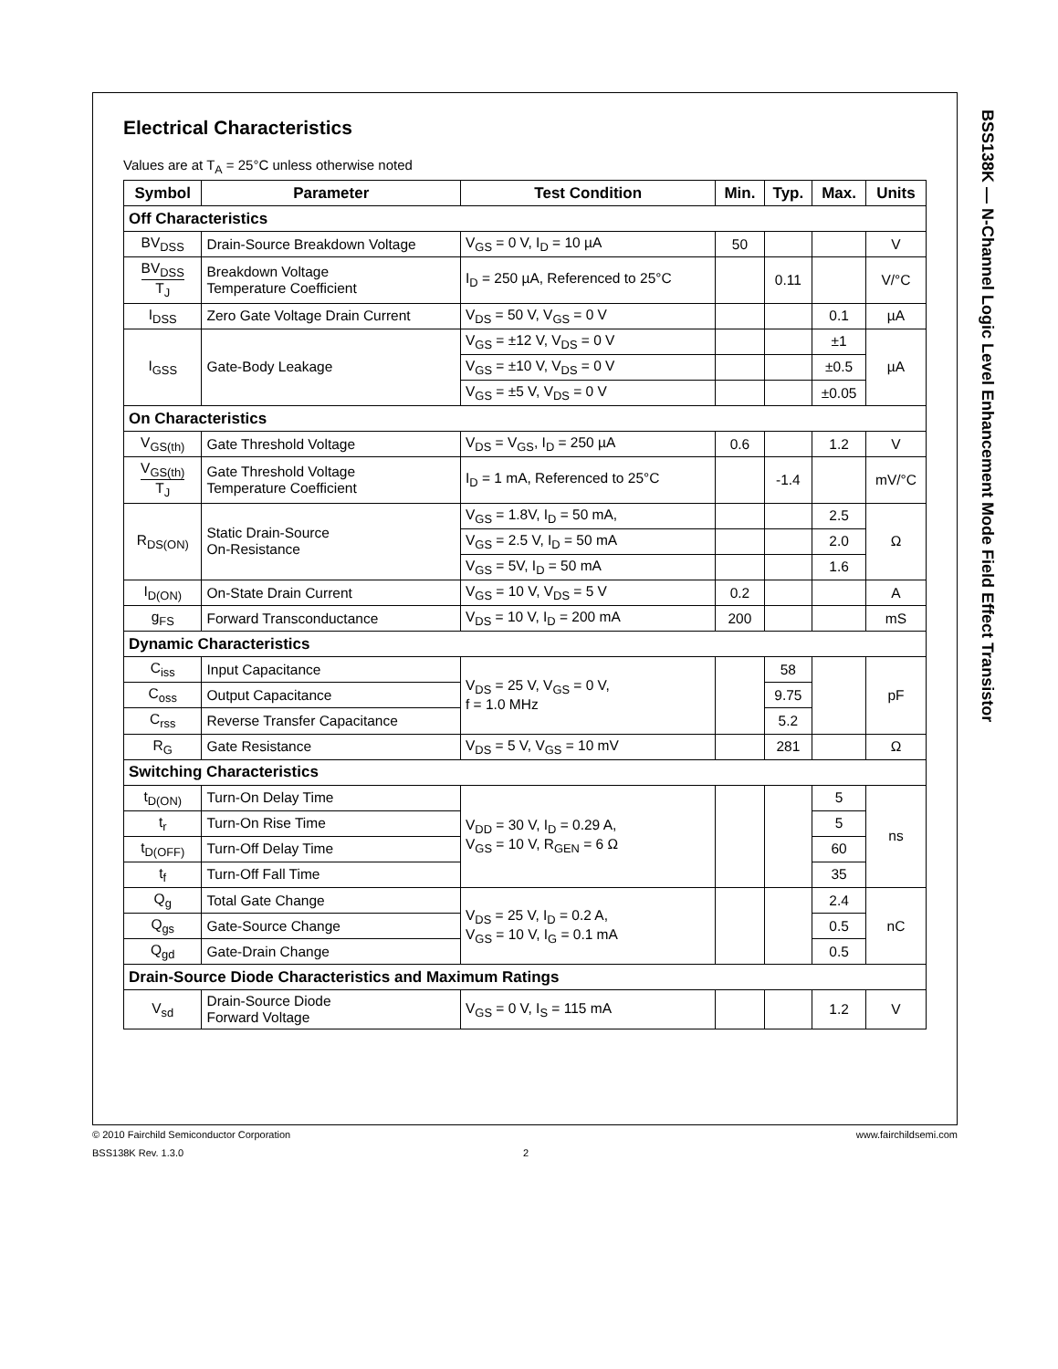BSS138K — N-Channel Logic Level Enhancement Mode Field Effect Transistor
Electrical Characteristics
Values are at T<sub>A</sub> = 25°C unless otherwise noted
| Symbol | Parameter | Test Condition | Min. | Typ. | Max. | Units |
| --- | --- | --- | --- | --- | --- | --- |
| Off Characteristics | | | | | | |
| BV<sub>DSS</sub> | Drain-Source Breakdown Voltage | V<sub>GS</sub> = 0 V, I<sub>D</sub> = 10 µA | 50 | | | V |
| BV<sub>DSS</sub> T<sub>J</sub> | Breakdown Voltage Temperature Coefficient | I<sub>D</sub> = 250 µA, Referenced to 25°C | | 0.11 | | V/°C |
| I<sub>DSS</sub> | Zero Gate Voltage Drain Current | V<sub>DS</sub> = 50 V, V<sub>GS</sub> = 0 V | | | 0.1 | µA |
| I<sub>GSS</sub> | Gate-Body Leakage | V<sub>GS</sub> = ±12 V, V<sub>DS</sub> = 0 V | | | ±1 | µA |
| | | V<sub>GS</sub> = ±10 V, V<sub>DS</sub> = 0 V | | | ±0.5 | |
| | | V<sub>GS</sub> = ±5 V, V<sub>DS</sub> = 0 V | | | ±0.05 | |
| On Characteristics | | | | | | |
| V<sub>GS(th)</sub> | Gate Threshold Voltage | V<sub>DS</sub> = V<sub>GS</sub>, I<sub>D</sub> = 250 µA | 0.6 | | 1.2 | V |
| V<sub>GS(th)</sub> T<sub>J</sub> | Gate Threshold Voltage Temperature Coefficient | I<sub>D</sub> = 1 mA, Referenced to 25°C | | -1.4 | | mV/°C |
| R<sub>DS(ON)</sub> | Static Drain-Source On-Resistance | V<sub>GS</sub> = 1.8V, I<sub>D</sub> = 50 mA, | | | 2.5 | Ω |
| | | V<sub>GS</sub> = 2.5 V, I<sub>D</sub> = 50 mA | | | 2.0 | |
| | | V<sub>GS</sub> = 5V, I<sub>D</sub> = 50 mA | | | 1.6 | |
| I<sub>D(ON)</sub> | On-State Drain Current | V<sub>GS</sub> = 10 V, V<sub>DS</sub> = 5 V | 0.2 | | | A |
| g<sub>FS</sub> | Forward Transconductance | V<sub>DS</sub> = 10 V, I<sub>D</sub> = 200 mA | 200 | | | mS |
| Dynamic Characteristics | | | | | | |
| C<sub>iss</sub> | Input Capacitance | V<sub>DS</sub> = 25 V, V<sub>GS</sub> = 0 V, f = 1.0 MHz | | 58 | | pF |
| C<sub>oss</sub> | Output Capacitance | | | 9.75 | | |
| C<sub>rss</sub> | Reverse Transfer Capacitance | | | 5.2 | | |
| R<sub>G</sub> | Gate Resistance | V<sub>DS</sub> = 5 V, V<sub>GS</sub> = 10 mV | | 281 | | Ω |
| Switching Characteristics | | | | | | |
| t<sub>D(ON)</sub> | Turn-On Delay Time | V<sub>DD</sub> = 30 V, I<sub>D</sub> = 0.29 A, V<sub>GS</sub> = 10 V, R<sub>GEN</sub> = 6 Ω | | | 5 | ns |
| t<sub>r</sub> | Turn-On Rise Time | | | | 5 | |
| t<sub>D(OFF)</sub> | Turn-Off Delay Time | | | | 60 | |
| t<sub>f</sub> | Turn-Off Fall Time | | | | 35 | |
| Q<sub>g</sub> | Total Gate Change | V<sub>DS</sub> = 25 V, I<sub>D</sub> = 0.2 A, V<sub>GS</sub> = 10 V, I<sub>G</sub> = 0.1 mA | | | 2.4 | nC |
| Q<sub>gs</sub> | Gate-Source Change | | | | 0.5 | |
| Q<sub>gd</sub> | Gate-Drain Change | | | | 0.5 | |
| Drain-Source Diode Characteristics and Maximum Ratings | | | | | | |
| V<sub>sd</sub> | Drain-Source Diode Forward Voltage | V<sub>GS</sub> = 0 V, I<sub>S</sub> = 115 mA | | | 1.2 | V |
© 2010 Fairchild Semiconductor Corporation www.fairchildsemi.com
BSS138K Rev. 1.3.0 2